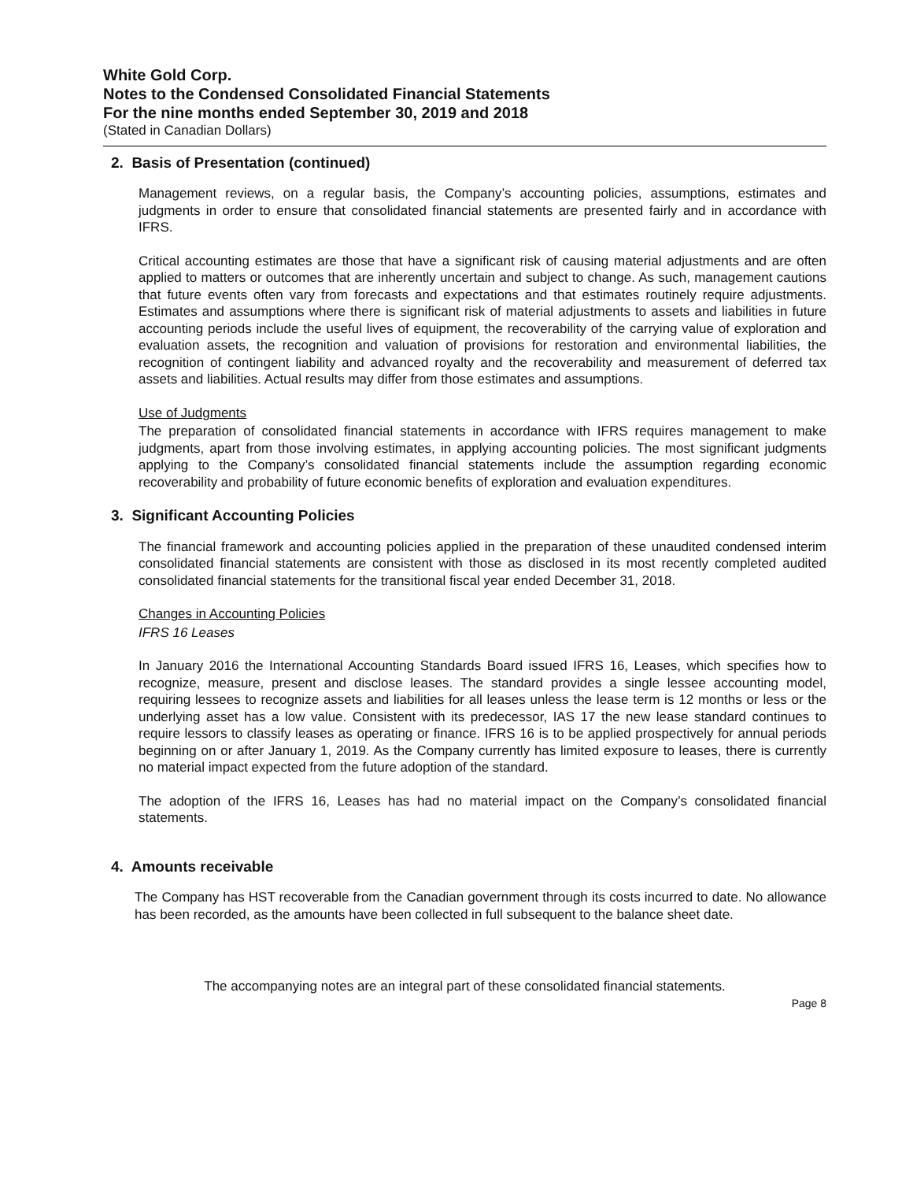White Gold Corp.
Notes to the Condensed Consolidated Financial Statements
For the nine months ended September 30, 2019 and 2018
(Stated in Canadian Dollars)
2. Basis of Presentation (continued)
Management reviews, on a regular basis, the Company’s accounting policies, assumptions, estimates and judgments in order to ensure that consolidated financial statements are presented fairly and in accordance with IFRS.
Critical accounting estimates are those that have a significant risk of causing material adjustments and are often applied to matters or outcomes that are inherently uncertain and subject to change. As such, management cautions that future events often vary from forecasts and expectations and that estimates routinely require adjustments. Estimates and assumptions where there is significant risk of material adjustments to assets and liabilities in future accounting periods include the useful lives of equipment, the recoverability of the carrying value of exploration and evaluation assets, the recognition and valuation of provisions for restoration and environmental liabilities, the recognition of contingent liability and advanced royalty and the recoverability and measurement of deferred tax assets and liabilities. Actual results may differ from those estimates and assumptions.
Use of Judgments
The preparation of consolidated financial statements in accordance with IFRS requires management to make judgments, apart from those involving estimates, in applying accounting policies. The most significant judgments applying to the Company’s consolidated financial statements include the assumption regarding economic recoverability and probability of future economic benefits of exploration and evaluation expenditures.
3. Significant Accounting Policies
The financial framework and accounting policies applied in the preparation of these unaudited condensed interim consolidated financial statements are consistent with those as disclosed in its most recently completed audited consolidated financial statements for the transitional fiscal year ended December 31, 2018.
Changes in Accounting Policies
IFRS 16 Leases
In January 2016 the International Accounting Standards Board issued IFRS 16, Leases, which specifies how to recognize, measure, present and disclose leases. The standard provides a single lessee accounting model, requiring lessees to recognize assets and liabilities for all leases unless the lease term is 12 months or less or the underlying asset has a low value. Consistent with its predecessor, IAS 17 the new lease standard continues to require lessors to classify leases as operating or finance. IFRS 16 is to be applied prospectively for annual periods beginning on or after January 1, 2019. As the Company currently has limited exposure to leases, there is currently no material impact expected from the future adoption of the standard.
The adoption of the IFRS 16, Leases has had no material impact on the Company’s consolidated financial statements.
4. Amounts receivable
The Company has HST recoverable from the Canadian government through its costs incurred to date. No allowance has been recorded, as the amounts have been collected in full subsequent to the balance sheet date.
The accompanying notes are an integral part of these consolidated financial statements.
Page 8